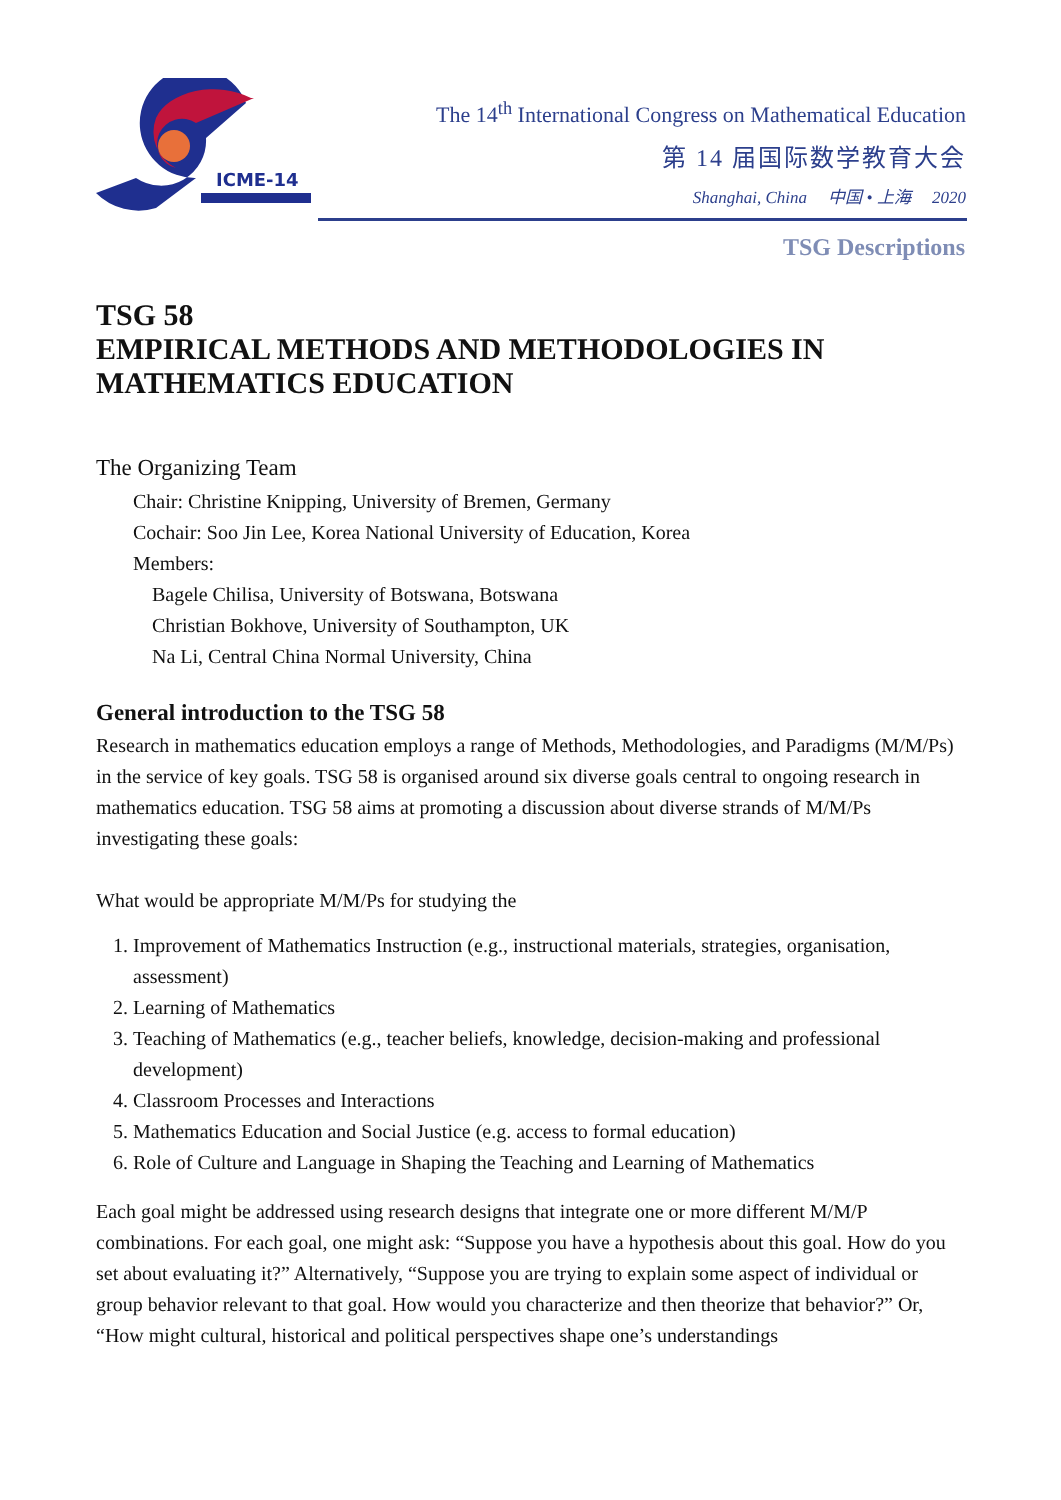ICME-14
The 14<sup>th</sup> International Congress on Mathematical Education
第 14 届国际数学教育大会
Shanghai, China 中国 • 上海 2020
TSG Descriptions
TSG 58
EMPIRICAL METHODS AND METHODOLOGIES IN
MATHEMATICS EDUCATION
The Organizing Team
Chair: Christine Knipping, University of Bremen, Germany
Cochair: Soo Jin Lee, Korea National University of Education, Korea
Members:
Bagele Chilisa, University of Botswana, Botswana
Christian Bokhove, University of Southampton, UK
Na Li, Central China Normal University, China
General introduction to the TSG 58
Research in mathematics education employs a range of Methods, Methodologies, and Paradigms (M/M/Ps) in the service of key goals. TSG 58 is organised around six diverse goals central to ongoing research in mathematics education. TSG 58 aims at promoting a discussion about diverse strands of M/M/Ps investigating these goals:
What would be appropriate M/M/Ps for studying the
1. Improvement of Mathematics Instruction (e.g., instructional materials, strategies, organisation, assessment)
2. Learning of Mathematics
3. Teaching of Mathematics (e.g., teacher beliefs, knowledge, decision-making and professional development)
4. Classroom Processes and Interactions
5. Mathematics Education and Social Justice (e.g. access to formal education)
6. Role of Culture and Language in Shaping the Teaching and Learning of Mathematics
Each goal might be addressed using research designs that integrate one or more different M/M/P combinations. For each goal, one might ask: “Suppose you have a hypothesis about this goal. How do you set about evaluating it?” Alternatively, “Suppose you are trying to explain some aspect of individual or group behavior relevant to that goal. How would you characterize and then theorize that behavior?” Or, “How might cultural, historical and political perspectives shape one’s understandings